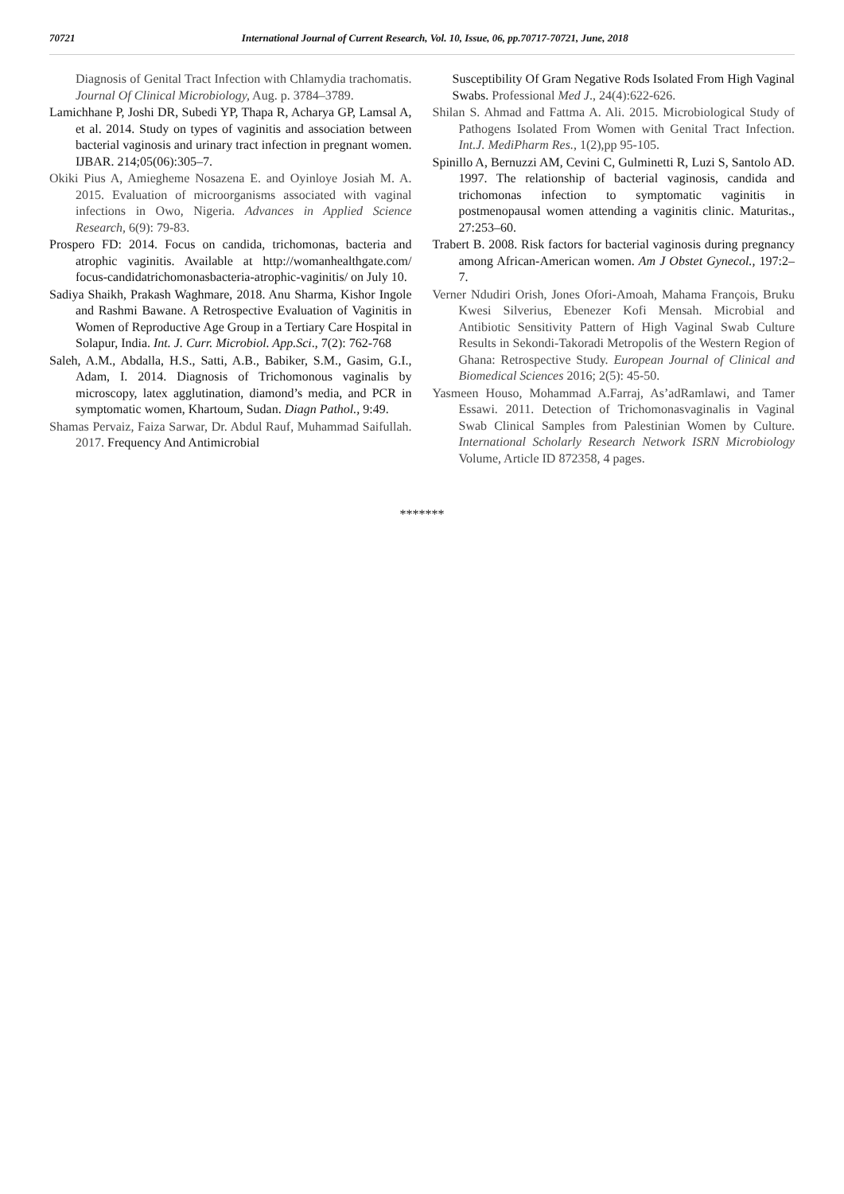70721 International Journal of Current Research, Vol. 10, Issue, 06, pp.70717-70721, June, 2018
Diagnosis of Genital Tract Infection with Chlamydia trachomatis. Journal Of Clinical Microbiology, Aug. p. 3784–3789.
Lamichhane P, Joshi DR, Subedi YP, Thapa R, Acharya GP, Lamsal A, et al. 2014. Study on types of vaginitis and association between bacterial vaginosis and urinary tract infection in pregnant women. IJBAR. 214;05(06):305–7.
Okiki Pius A, Amiegheme Nosazena E. and Oyinloye Josiah M. A. 2015. Evaluation of microorganisms associated with vaginal infections in Owo, Nigeria. Advances in Applied Science Research, 6(9): 79-83.
Prospero FD: 2014. Focus on candida, trichomonas, bacteria and atrophic vaginitis. Available at http://womanhealthgate.com/ focus-candidatrichomonasbacteria-atrophic-vaginitis/ on July 10.
Sadiya Shaikh, Prakash Waghmare, 2018. Anu Sharma, Kishor Ingole and Rashmi Bawane. A Retrospective Evaluation of Vaginitis in Women of Reproductive Age Group in a Tertiary Care Hospital in Solapur, India. Int. J. Curr. Microbiol. App.Sci., 7(2): 762-768
Saleh, A.M., Abdalla, H.S., Satti, A.B., Babiker, S.M., Gasim, G.I., Adam, I. 2014. Diagnosis of Trichomonous vaginalis by microscopy, latex agglutination, diamond’s media, and PCR in symptomatic women, Khartoum, Sudan. Diagn Pathol., 9:49.
Shamas Pervaiz, Faiza Sarwar, Dr. Abdul Rauf, Muhammad Saifullah. 2017. Frequency And Antimicrobial
Susceptibility Of Gram Negative Rods Isolated From High Vaginal Swabs. Professional Med J., 24(4):622-626.
Shilan S. Ahmad and Fattma A. Ali. 2015. Microbiological Study of Pathogens Isolated From Women with Genital Tract Infection. Int.J. MediPharm Res., 1(2),pp 95-105.
Spinillo A, Bernuzzi AM, Cevini C, Gulminetti R, Luzi S, Santolo AD. 1997. The relationship of bacterial vaginosis, candida and trichomonas infection to symptomatic vaginitis in postmenopausal women attending a vaginitis clinic. Maturitas., 27:253–60.
Trabert B. 2008. Risk factors for bacterial vaginosis during pregnancy among African-American women. Am J Obstet Gynecol., 197:2–7.
Verner Ndudiri Orish, Jones Ofori-Amoah, Mahama François, Bruku Kwesi Silverius, Ebenezer Kofi Mensah. Microbial and Antibiotic Sensitivity Pattern of High Vaginal Swab Culture Results in Sekondi-Takoradi Metropolis of the Western Region of Ghana: Retrospective Study. European Journal of Clinical and Biomedical Sciences 2016; 2(5): 45-50.
Yasmeen Houso, Mohammad A.Farraj, As’adRamlawi, and Tamer Essawi. 2011. Detection of Trichomonasvaginalis in Vaginal Swab Clinical Samples from Palestinian Women by Culture. International Scholarly Research Network ISRN Microbiology Volume, Article ID 872358, 4 pages.
*******